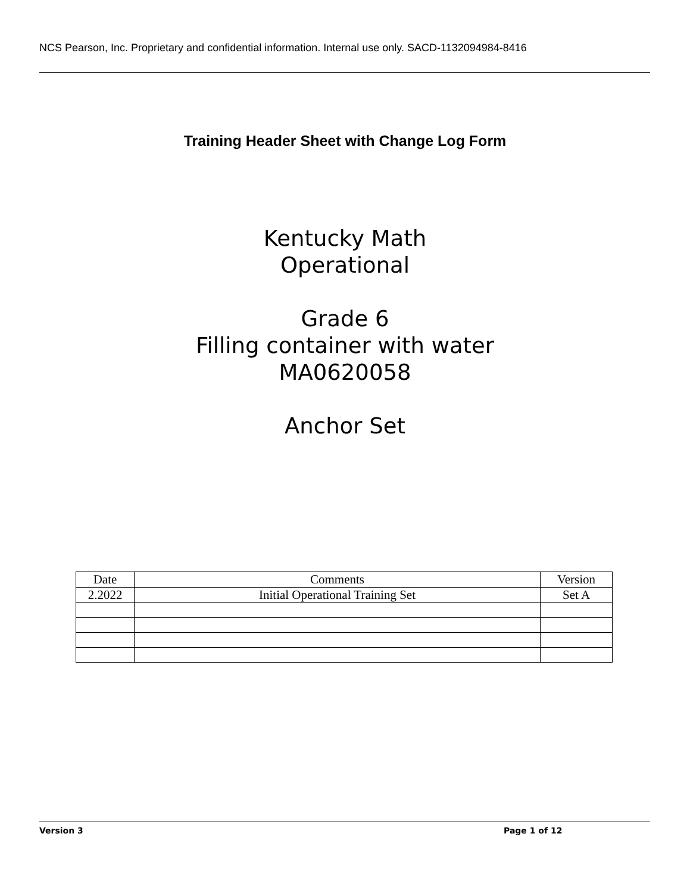NCS Pearson, Inc. Proprietary and confidential information. Internal use only. SACD-1132094984-8416
Training Header Sheet with Change Log Form
Kentucky Math
Operational
Grade 6
Filling container with water
MA0620058
Anchor Set
| Date | Comments | Version |
| 2.2022 | Initial Operational Training Set | Set A |
Version 3 Page 1 of 12